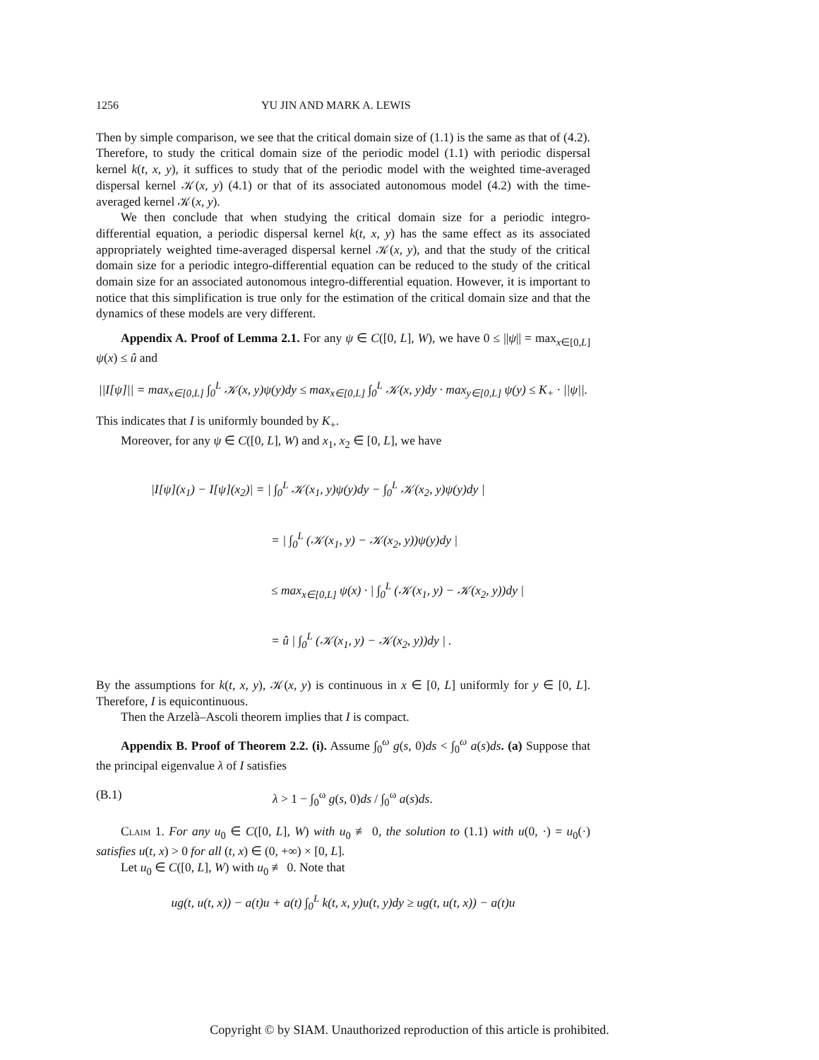1256 YU JIN AND MARK A. LEWIS
Then by simple comparison, we see that the critical domain size of (1.1) is the same as that of (4.2). Therefore, to study the critical domain size of the periodic model (1.1) with periodic dispersal kernel k(t, x, y), it suffices to study that of the periodic model with the weighted time-averaged dispersal kernel 𝒦(x, y) (4.1) or that of its associated autonomous model (4.2) with the time-averaged kernel 𝒦(x, y).
We then conclude that when studying the critical domain size for a periodic integro-differential equation, a periodic dispersal kernel k(t, x, y) has the same effect as its associated appropriately weighted time-averaged dispersal kernel 𝒦(x, y), and that the study of the critical domain size for a periodic integro-differential equation can be reduced to the study of the critical domain size for an associated autonomous integro-differential equation. However, it is important to notice that this simplification is true only for the estimation of the critical domain size and that the dynamics of these models are very different.
Appendix A. Proof of Lemma 2.1. For any ψ ∈ C([0, L], W), we have 0 ≤ ||ψ|| = max<sub>x∈[0,L]</sub> ψ(x) ≤ û and
||I[ψ]|| = max<sub>x∈[0,L]</sub> ∫<sub>0</sub><sup>L</sup> 𝒦(x, y)ψ(y)dy ≤ max<sub>x∈[0,L]</sub> ∫<sub>0</sub><sup>L</sup> 𝒦(x, y)dy · max<sub>y∈[0,L]</sub> ψ(y) ≤ K<sub>+</sub> · ||ψ||.
This indicates that I is uniformly bounded by K<sub>+</sub>.
Moreover, for any ψ ∈ C([0, L], W) and x<sub>1</sub>, x<sub>2</sub> ∈ [0, L], we have
|I[ψ](x<sub>1</sub>) − I[ψ](x<sub>2</sub>)| = | ∫<sub>0</sub><sup>L</sup> 𝒦(x<sub>1</sub>, y)ψ(y)dy − ∫<sub>0</sub><sup>L</sup> 𝒦(x<sub>2</sub>, y)ψ(y)dy |
= | ∫<sub>0</sub><sup>L</sup> (𝒦(x<sub>1</sub>, y) − 𝒦(x<sub>2</sub>, y))ψ(y)dy |
≤ max<sub>x∈[0,L]</sub> ψ(x) · | ∫<sub>0</sub><sup>L</sup> (𝒦(x<sub>1</sub>, y) − 𝒦(x<sub>2</sub>, y))dy |
= û | ∫<sub>0</sub><sup>L</sup> (𝒦(x<sub>1</sub>, y) − 𝒦(x<sub>2</sub>, y))dy | .
By the assumptions for k(t, x, y), 𝒦(x, y) is continuous in x ∈ [0, L] uniformly for y ∈ [0, L]. Therefore, I is equicontinuous.
Then the Arzelà–Ascoli theorem implies that I is compact.
Appendix B. Proof of Theorem 2.2. (i). Assume ∫<sub>0</sub><sup>ω</sup> g(s, 0)ds < ∫<sub>0</sub><sup>ω</sup> a(s)ds. (a) Suppose that the principal eigenvalue λ of I satisfies
(B.1) λ > 1 − ∫<sub>0</sub><sup>ω</sup> g(s, 0)ds / ∫<sub>0</sub><sup>ω</sup> a(s)ds.
Claim 1. For any u<sub>0</sub> ∈ C([0, L], W) with u<sub>0</sub> ≢ 0, the solution to (1.1) with u(0, ·) = u<sub>0</sub>(·) satisfies u(t, x) > 0 for all (t, x) ∈ (0, +∞) × [0, L].
Let u<sub>0</sub> ∈ C([0, L], W) with u<sub>0</sub> ≢ 0. Note that
ug(t, u(t, x)) − a(t)u + a(t) ∫<sub>0</sub><sup>L</sup> k(t, x, y)u(t, y)dy ≥ ug(t, u(t, x)) − a(t)u
Copyright © by SIAM. Unauthorized reproduction of this article is prohibited.